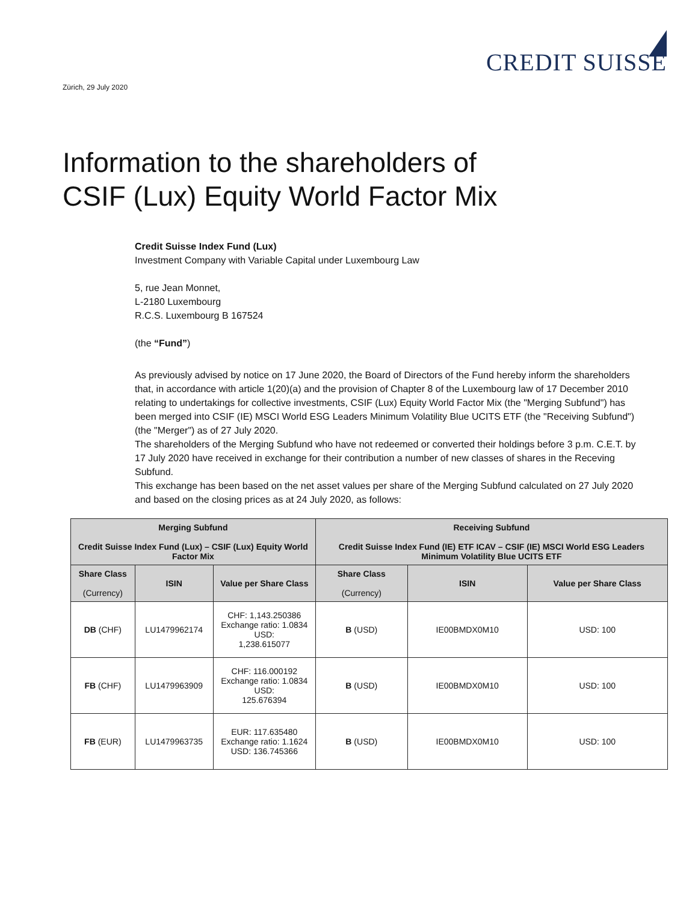Zürich, 29 July 2020
CREDIT SUISSE
Information to the shareholders of
CSIF (Lux) Equity World Factor Mix
Credit Suisse Index Fund (Lux)
Investment Company with Variable Capital under Luxembourg Law
5, rue Jean Monnet,
L-2180 Luxembourg
R.C.S. Luxembourg B 167524
(the “Fund”)
As previously advised by notice on 17 June 2020, the Board of Directors of the Fund hereby inform the shareholders that, in accordance with article 1(20)(a) and the provision of Chapter 8 of the Luxembourg law of 17 December 2010 relating to undertakings for collective investments, CSIF (Lux) Equity World Factor Mix (the "Merging Subfund") has been merged into CSIF (IE) MSCI World ESG Leaders Minimum Volatility Blue UCITS ETF (the "Receiving Subfund") (the "Merger") as of 27 July 2020.
The shareholders of the Merging Subfund who have not redeemed or converted their holdings before 3 p.m. C.E.T. by 17 July 2020 have received in exchange for their contribution a number of new classes of shares in the Receving Subfund.
This exchange has been based on the net asset values per share of the Merging Subfund calculated on 27 July 2020 and based on the closing prices as at 24 July 2020, as follows:
| Merging Subfund Credit Suisse Index Fund (Lux) – CSIF (Lux) Equity World Factor Mix | | | Receiving Subfund Credit Suisse Index Fund (IE) ETF ICAV – CSIF (IE) MSCI World ESG Leaders Minimum Volatility Blue UCITS ETF | | |
| --- | --- | --- | --- | --- | --- |
| Share Class (Currency) | ISIN | Value per Share Class | Share Class (Currency) | ISIN | Value per Share Class |
| DB (CHF) | LU1479962174 | CHF: 1,143.250386 Exchange ratio: 1.0834 USD: 1,238.615077 | B (USD) | IE00BMDX0M10 | USD: 100 |
| FB (CHF) | LU1479963909 | CHF: 116.000192 Exchange ratio: 1.0834 USD: 125.676394 | B (USD) | IE00BMDX0M10 | USD: 100 |
| FB (EUR) | LU1479963735 | EUR: 117.635480 Exchange ratio: 1.1624 USD: 136.745366 | B (USD) | IE00BMDX0M10 | USD: 100 |